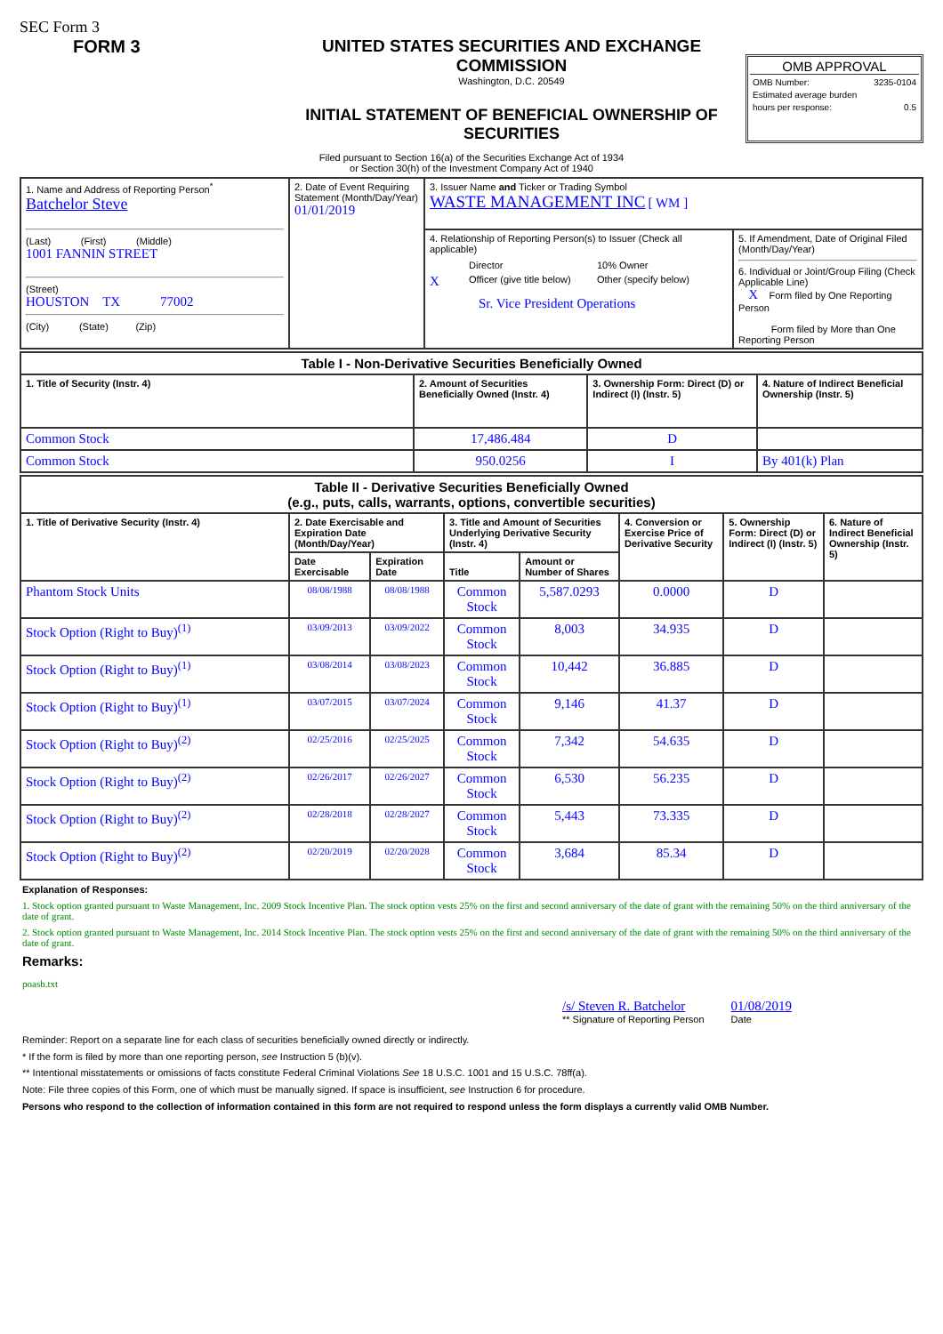SEC Form 3
FORM 3 UNITED STATES SECURITIES AND EXCHANGE COMMISSION
Washington, D.C. 20549
INITIAL STATEMENT OF BENEFICIAL OWNERSHIP OF SECURITIES
OMB APPROVAL
OMB Number: 3235-0104
Estimated average burden
hours per response: 0.5
Filed pursuant to Section 16(a) of the Securities Exchange Act of 1934
or Section 30(h) of the Investment Company Act of 1940
| 1. Name and Address of Reporting Person<sup>*</sup> Batchelor Steve (Last) (First) (Middle) 1001 FANNIN STREET (Street) HOUSTON TX 77002 (City) (State) (Zip) | 2. Date of Event Requiring Statement (Month/Day/Year) 01/01/2019 | 3. Issuer Name and Ticker or Trading Symbol WASTE MANAGEMENT INC [ WM ] | |
| | | 4. Relationship of Reporting Person(s) to Issuer (Check all applicable) Director 10% Owner X Officer (give title below) Other (specify below) Sr. Vice President Operations | 5. If Amendment, Date of Original Filed (Month/Day/Year) 6. Individual or Joint/Group Filing (Check Applicable Line) X Form filed by One Reporting Person Form filed by More than One Reporting Person |
| Table I - Non-Derivative Securities Beneficially Owned | | | |
| --- | --- | --- | --- |
| 1. Title of Security (Instr. 4) | 2. Amount of Securities Beneficially Owned (Instr. 4) | 3. Ownership Form: Direct (D) or Indirect (I) (Instr. 5) | 4. Nature of Indirect Beneficial Ownership (Instr. 5) |
| Common Stock | 17,486.484 | D | |
| Common Stock | 950.0256 | I | By 401(k) Plan |
| Table II - Derivative Securities Beneficially Owned (e.g., puts, calls, warrants, options, convertible securities) | | | | | | | |
| --- | --- | --- | --- | --- | --- | --- | --- |
| 1. Title of Derivative Security (Instr. 4) | 2. Date Exercisable and Expiration Date (Month/Day/Year) | | 3. Title and Amount of Securities Underlying Derivative Security (Instr. 4) | | 4. Conversion or Exercise Price of Derivative Security | 5. Ownership Form: Direct (D) or Indirect (I) (Instr. 5) | 6. Nature of Indirect Beneficial Ownership (Instr. 5) |
| | Date Exercisable | Expiration Date | Title | Amount or Number of Shares | | | |
| Phantom Stock Units | 08/08/1988 | 08/08/1988 | Common Stock | 5,587.0293 | 0.0000 | D | |
| Stock Option (Right to Buy)<sup>(1)</sup> | 03/09/2013 | 03/09/2022 | Common Stock | 8,003 | 34.935 | D | |
| Stock Option (Right to Buy)<sup>(1)</sup> | 03/08/2014 | 03/08/2023 | Common Stock | 10,442 | 36.885 | D | |
| Stock Option (Right to Buy)<sup>(1)</sup> | 03/07/2015 | 03/07/2024 | Common Stock | 9,146 | 41.37 | D | |
| Stock Option (Right to Buy)<sup>(2)</sup> | 02/25/2016 | 02/25/2025 | Common Stock | 7,342 | 54.635 | D | |
| Stock Option (Right to Buy)<sup>(2)</sup> | 02/26/2017 | 02/26/2027 | Common Stock | 6,530 | 56.235 | D | |
| Stock Option (Right to Buy)<sup>(2)</sup> | 02/28/2018 | 02/28/2027 | Common Stock | 5,443 | 73.335 | D | |
| Stock Option (Right to Buy)<sup>(2)</sup> | 02/20/2019 | 02/20/2028 | Common Stock | 3,684 | 85.34 | D | |
Explanation of Responses:
1. Stock option granted pursuant to Waste Management, Inc. 2009 Stock Incentive Plan. The stock option vests 25% on the first and second anniversary of the date of grant with the remaining 50% on the third anniversary of the date of grant.
2. Stock option granted pursuant to Waste Management, Inc. 2014 Stock Incentive Plan. The stock option vests 25% on the first and second anniversary of the date of grant with the remaining 50% on the third anniversary of the date of grant.
Remarks:
poasb.txt
/s/ Steven R. Batchelor
** Signature of Reporting Person
01/08/2019
Date
Reminder: Report on a separate line for each class of securities beneficially owned directly or indirectly.
* If the form is filed by more than one reporting person, see Instruction 5 (b)(v).
** Intentional misstatements or omissions of facts constitute Federal Criminal Violations See 18 U.S.C. 1001 and 15 U.S.C. 78ff(a).
Note: File three copies of this Form, one of which must be manually signed. If space is insufficient, see Instruction 6 for procedure.
Persons who respond to the collection of information contained in this form are not required to respond unless the form displays a currently valid OMB Number.